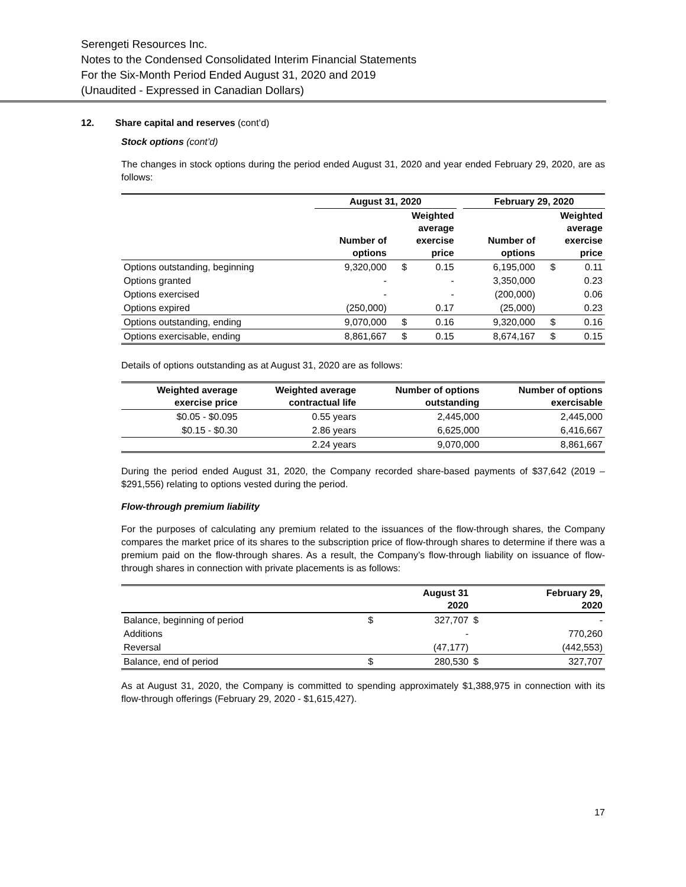Serengeti Resources Inc.
Notes to the Condensed Consolidated Interim Financial Statements
For the Six-Month Period Ended August 31, 2020 and 2019
(Unaudited - Expressed in Canadian Dollars)
12. Share capital and reserves (cont’d)
Stock options (cont’d)
The changes in stock options during the period ended August 31, 2020 and year ended February 29, 2020, are as follows:
| | August 31, 2020 | | | | February 29, 2020 | | |
| --- | --- | --- | --- | --- | --- | --- | --- |
| | Number of options | Weighted average exercise price | | | Number of options | Weighted average exercise price | |
| Options outstanding, beginning | 9,320,000 | $ | 0.15 | | 6,195,000 | $ | 0.11 |
| Options granted | - | | - | | 3,350,000 | | 0.23 |
| Options exercised | - | | - | | (200,000) | | 0.06 |
| Options expired | (250,000) | | 0.17 | | (25,000) | | 0.23 |
| Options outstanding, ending | 9,070,000 | $ | 0.16 | | 9,320,000 | $ | 0.16 |
| Options exercisable, ending | 8,861,667 | $ | 0.15 | | 8,674,167 | $ | 0.15 |
Details of options outstanding as at August 31, 2020 are as follows:
| Weighted average exercise price | Weighted average contractual life | Number of options outstanding | Number of options exercisable |
| --- | --- | --- | --- |
| $0.05 - $0.095 | 0.55 years | 2,445,000 | 2,445,000 |
| $0.15 - $0.30 | 2.86 years | 6,625,000 | 6,416,667 |
| | 2.24 years | 9,070,000 | 8,861,667 |
During the period ended August 31, 2020, the Company recorded share-based payments of $37,642 (2019 – $291,556) relating to options vested during the period.
Flow-through premium liability
For the purposes of calculating any premium related to the issuances of the flow-through shares, the Company compares the market price of its shares to the subscription price of flow-through shares to determine if there was a premium paid on the flow-through shares. As a result, the Company’s flow-through liability on issuance of flow-through shares in connection with private placements is as follows:
| | | August 31 2020 | | February 29, 2020 |
| --- | --- | --- | --- | --- |
| Balance, beginning of period | $ | 327,707 | $ | - |
| Additions | | - | | 770,260 |
| Reversal | | (47,177) | | (442,553) |
| Balance, end of period | $ | 280,530 | $ | 327,707 |
As at August 31, 2020, the Company is committed to spending approximately $1,388,975 in connection with its flow-through offerings (February 29, 2020 - $1,615,427).
17